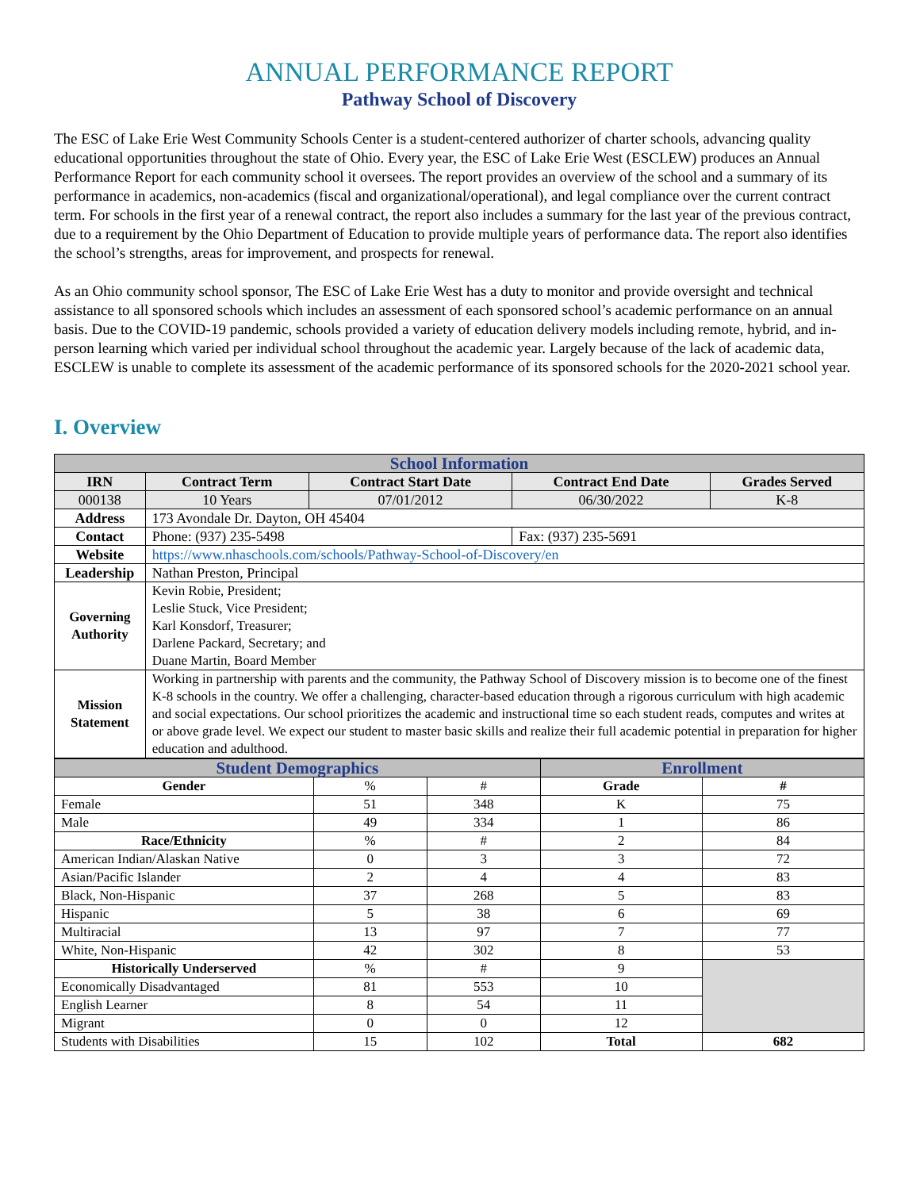ANNUAL PERFORMANCE REPORT
Pathway School of Discovery
The ESC of Lake Erie West Community Schools Center is a student-centered authorizer of charter schools, advancing quality educational opportunities throughout the state of Ohio. Every year, the ESC of Lake Erie West (ESCLEW) produces an Annual Performance Report for each community school it oversees. The report provides an overview of the school and a summary of its performance in academics, non-academics (fiscal and organizational/operational), and legal compliance over the current contract term. For schools in the first year of a renewal contract, the report also includes a summary for the last year of the previous contract, due to a requirement by the Ohio Department of Education to provide multiple years of performance data. The report also identifies the school’s strengths, areas for improvement, and prospects for renewal.
As an Ohio community school sponsor, The ESC of Lake Erie West has a duty to monitor and provide oversight and technical assistance to all sponsored schools which includes an assessment of each sponsored school’s academic performance on an annual basis. Due to the COVID-19 pandemic, schools provided a variety of education delivery models including remote, hybrid, and in-person learning which varied per individual school throughout the academic year. Largely because of the lack of academic data, ESCLEW is unable to complete its assessment of the academic performance of its sponsored schools for the 2020-2021 school year.
I. Overview
| School Information | | | | |
| IRN | Contract Term | Contract Start Date | Contract End Date | Grades Served |
| 000138 | 10 Years | 07/01/2012 | 06/30/2022 | K-8 |
| Address | 173 Avondale Dr. Dayton, OH 45404 | | | |
| Contact | Phone: (937) 235-5498 | | Fax: (937) 235-5691 | |
| Website | https://www.nhaschools.com/schools/Pathway-School-of-Discovery/en | | | |
| Leadership | Nathan Preston, Principal | | | |
| Governing Authority | Kevin Robie, President; Leslie Stuck, Vice President; Karl Konsdorf, Treasurer; Darlene Packard, Secretary; and Duane Martin, Board Member | | | |
| Mission Statement | Working in partnership with parents and the community, the Pathway School of Discovery mission is to become one of the finest K-8 schools in the country. We offer a challenging, character-based education through a rigorous curriculum with high academic and social expectations. Our school prioritizes the academic and instructional time so each student reads, computes and writes at or above grade level. We expect our student to master basic skills and realize their full academic potential in preparation for higher education and adulthood. | | | |
| Student Demographics | | | Enrollment | |
| Gender | % | # | Grade | # |
| Female | 51 | 348 | K | 75 |
| Male | 49 | 334 | 1 | 86 |
| Race/Ethnicity | % | # | 2 | 84 |
| American Indian/Alaskan Native | 0 | 3 | 3 | 72 |
| Asian/Pacific Islander | 2 | 4 | 4 | 83 |
| Black, Non-Hispanic | 37 | 268 | 5 | 83 |
| Hispanic | 5 | 38 | 6 | 69 |
| Multiracial | 13 | 97 | 7 | 77 |
| White, Non-Hispanic | 42 | 302 | 8 | 53 |
| Historically Underserved | % | # | 9 | |
| Economically Disadvantaged | 81 | 553 | 10 | |
| English Learner | 8 | 54 | 11 | |
| Migrant | 0 | 0 | 12 | |
| Students with Disabilities | 15 | 102 | Total | 682 |